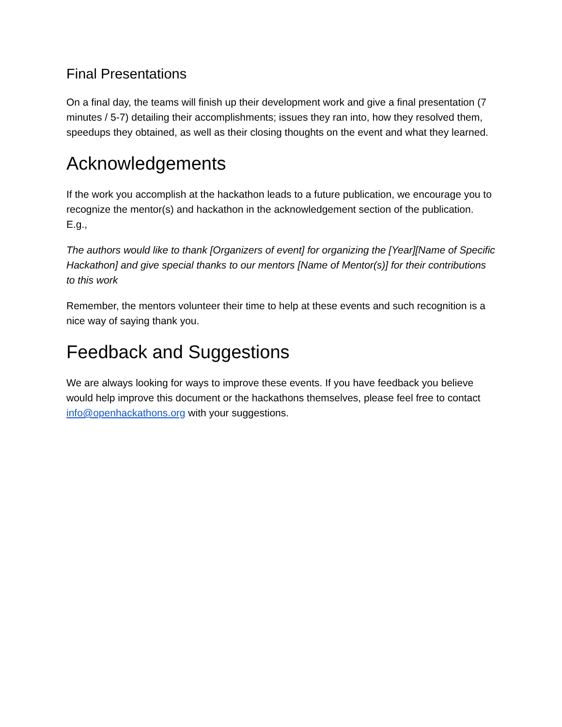Final Presentations
On a final day, the teams will finish up their development work and give a final presentation (7 minutes / 5-7) detailing their accomplishments; issues they ran into, how they resolved them, speedups they obtained, as well as their closing thoughts on the event and what they learned.
Acknowledgements
If the work you accomplish at the hackathon leads to a future publication, we encourage you to recognize the mentor(s) and hackathon in the acknowledgement section of the publication. E.g.,
The authors would like to thank [Organizers of event] for organizing the [Year][Name of Specific Hackathon] and give special thanks to our mentors [Name of Mentor(s)] for their contributions to this work
Remember, the mentors volunteer their time to help at these events and such recognition is a nice way of saying thank you.
Feedback and Suggestions
We are always looking for ways to improve these events. If you have feedback you believe would help improve this document or the hackathons themselves, please feel free to contact info@openhackathons.org with your suggestions.